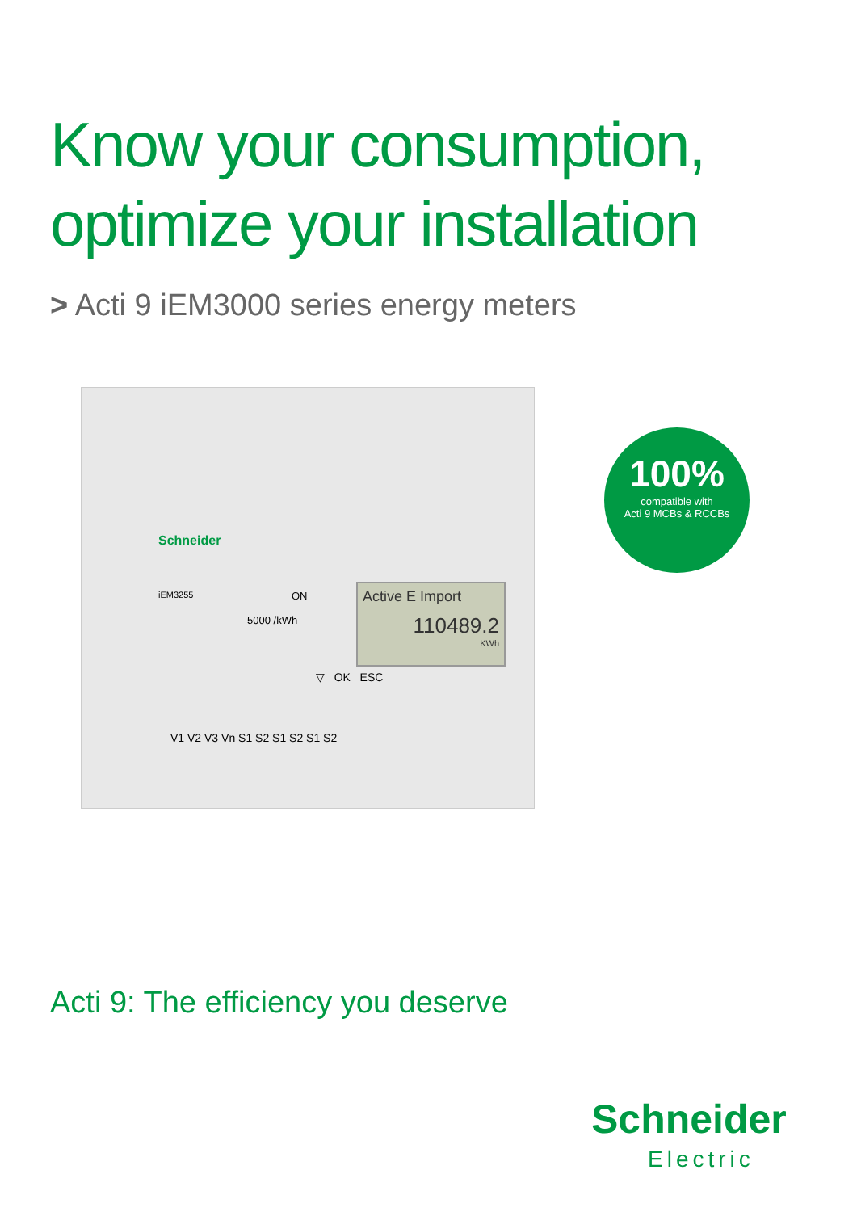Know your consumption,
optimize your installation
> Acti 9 iEM3000 series energy meters
Schneider
iEM3255 ON
5000 /kWh
Active E Import
110489.2
KWh
▽ OK ESC
V1 V2 V3 Vn S1 S2 S1 S2 S1 S2
100%
compatible with
Acti 9 MCBs & RCCBs
Acti 9: The efficiency you deserve
Schneider
Electric